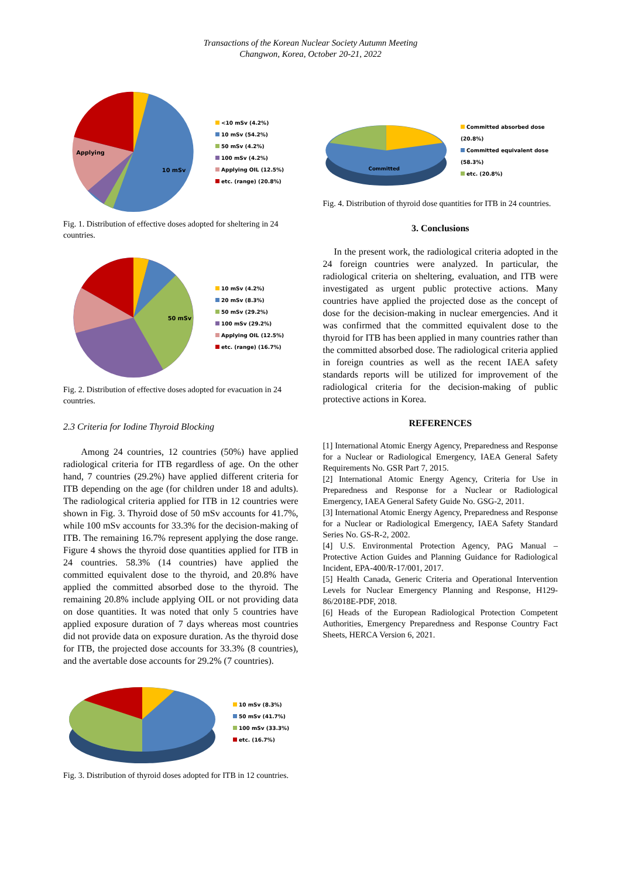Transactions of the Korean Nuclear Society Autumn Meeting
Changwon, Korea, October 20-21, 2022
Applying
10 mSv
<10 mSv (4.2%)
10 mSv (54.2%)
50 mSv (4.2%)
100 mSv (4.2%)
Applying OIL (12.5%)
etc. (range) (20.8%)
Fig. 1. Distribution of effective doses adopted for sheltering in 24 countries.
50 mSv
10 mSv (4.2%)
20 mSv (8.3%)
50 mSv (29.2%)
100 mSv (29.2%)
Applying OIL (12.5%)
etc. (range) (16.7%)
Fig. 2. Distribution of effective doses adopted for evacuation in 24 countries.
2.3 Criteria for Iodine Thyroid Blocking
Among 24 countries, 12 countries (50%) have applied radiological criteria for ITB regardless of age. On the other hand, 7 countries (29.2%) have applied different criteria for ITB depending on the age (for children under 18 and adults). The radiological criteria applied for ITB in 12 countries were shown in Fig. 3. Thyroid dose of 50 mSv accounts for 41.7%, while 100 mSv accounts for 33.3% for the decision-making of ITB. The remaining 16.7% represent applying the dose range. Figure 4 shows the thyroid dose quantities applied for ITB in 24 countries. 58.3% (14 countries) have applied the committed equivalent dose to the thyroid, and 20.8% have applied the committed absorbed dose to the thyroid. The remaining 20.8% include applying OIL or not providing data on dose quantities. It was noted that only 5 countries have applied exposure duration of 7 days whereas most countries did not provide data on exposure duration. As the thyroid dose for ITB, the projected dose accounts for 33.3% (8 countries), and the avertable dose accounts for 29.2% (7 countries).
10 mSv (8.3%)
50 mSv (41.7%)
100 mSv (33.3%)
etc. (16.7%)
Fig. 3. Distribution of thyroid doses adopted for ITB in 12 countries.
Committed
Committed absorbed dose (20.8%)
Committed equivalent dose (58.3%)
etc. (20.8%)
Fig. 4. Distribution of thyroid dose quantities for ITB in 24 countries.
3. Conclusions
In the present work, the radiological criteria adopted in the 24 foreign countries were analyzed. In particular, the radiological criteria on sheltering, evaluation, and ITB were investigated as urgent public protective actions. Many countries have applied the projected dose as the concept of dose for the decision-making in nuclear emergencies. And it was confirmed that the committed equivalent dose to the thyroid for ITB has been applied in many countries rather than the committed absorbed dose. The radiological criteria applied in foreign countries as well as the recent IAEA safety standards reports will be utilized for improvement of the radiological criteria for the decision-making of public protective actions in Korea.
REFERENCES
[1] International Atomic Energy Agency, Preparedness and Response for a Nuclear or Radiological Emergency, IAEA General Safety Requirements No. GSR Part 7, 2015.
[2] International Atomic Energy Agency, Criteria for Use in Preparedness and Response for a Nuclear or Radiological Emergency, IAEA General Safety Guide No. GSG-2, 2011.
[3] International Atomic Energy Agency, Preparedness and Response for a Nuclear or Radiological Emergency, IAEA Safety Standard Series No. GS-R-2, 2002.
[4] U.S. Environmental Protection Agency, PAG Manual – Protective Action Guides and Planning Guidance for Radiological Incident, EPA-400/R-17/001, 2017.
[5] Health Canada, Generic Criteria and Operational Intervention Levels for Nuclear Emergency Planning and Response, H129-86/2018E-PDF, 2018.
[6] Heads of the European Radiological Protection Competent Authorities, Emergency Preparedness and Response Country Fact Sheets, HERCA Version 6, 2021.